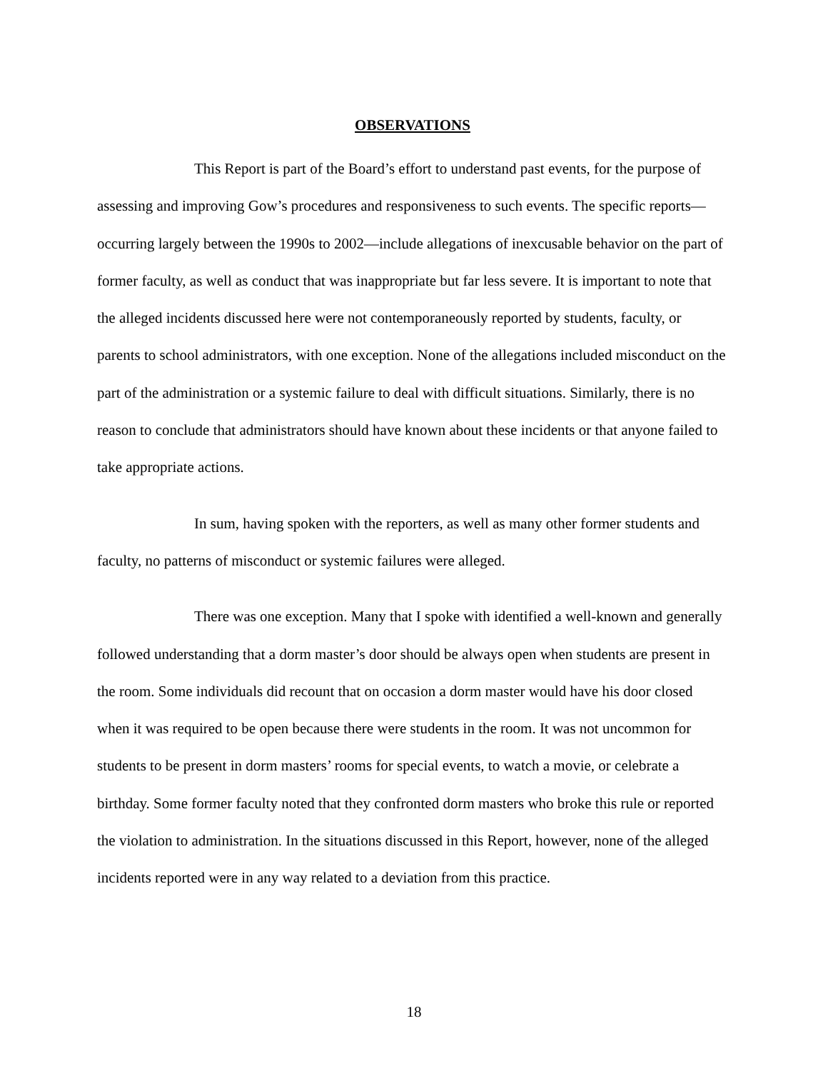OBSERVATIONS
This Report is part of the Board’s effort to understand past events, for the purpose of assessing and improving Gow’s procedures and responsiveness to such events. The specific reports—occurring largely between the 1990s to 2002—include allegations of inexcusable behavior on the part of former faculty, as well as conduct that was inappropriate but far less severe. It is important to note that the alleged incidents discussed here were not contemporaneously reported by students, faculty, or parents to school administrators, with one exception. None of the allegations included misconduct on the part of the administration or a systemic failure to deal with difficult situations. Similarly, there is no reason to conclude that administrators should have known about these incidents or that anyone failed to take appropriate actions.
In sum, having spoken with the reporters, as well as many other former students and faculty, no patterns of misconduct or systemic failures were alleged.
There was one exception. Many that I spoke with identified a well-known and generally followed understanding that a dorm master’s door should be always open when students are present in the room. Some individuals did recount that on occasion a dorm master would have his door closed when it was required to be open because there were students in the room. It was not uncommon for students to be present in dorm masters’ rooms for special events, to watch a movie, or celebrate a birthday. Some former faculty noted that they confronted dorm masters who broke this rule or reported the violation to administration. In the situations discussed in this Report, however, none of the alleged incidents reported were in any way related to a deviation from this practice.
18